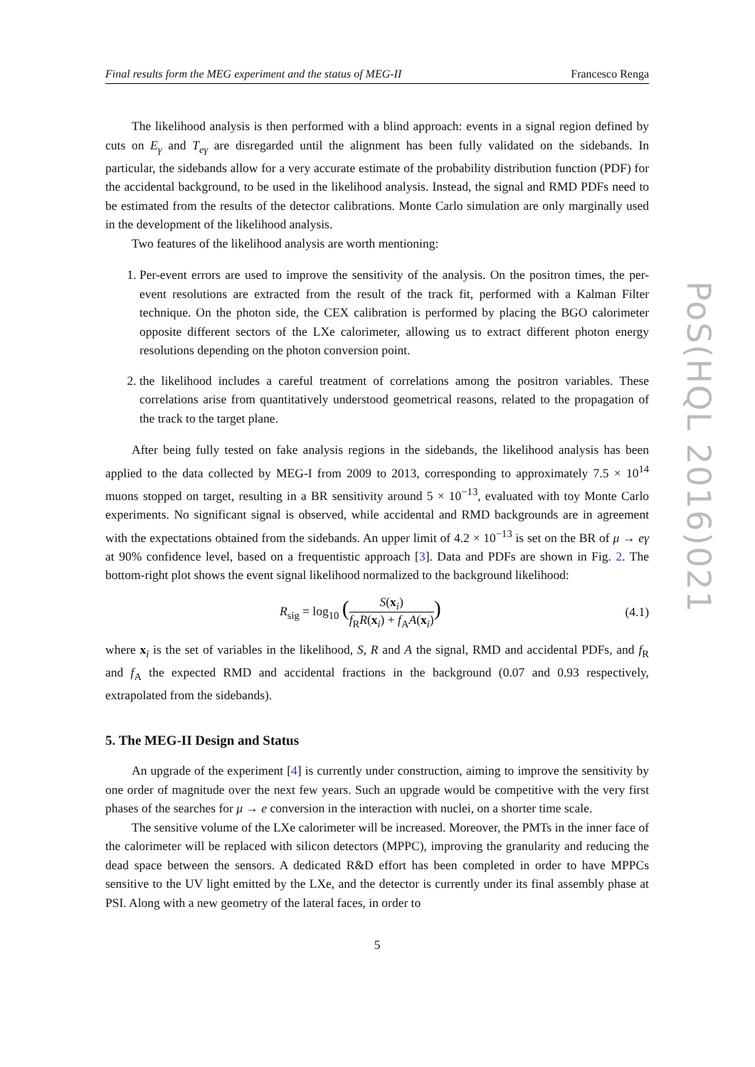Final results form the MEG experiment and the status of MEG-II Francesco Renga
The likelihood analysis is then performed with a blind approach: events in a signal region defined by cuts on E<sub>γ</sub> and T<sub>eγ</sub> are disregarded until the alignment has been fully validated on the sidebands. In particular, the sidebands allow for a very accurate estimate of the probability distribution function (PDF) for the accidental background, to be used in the likelihood analysis. Instead, the signal and RMD PDFs need to be estimated from the results of the detector calibrations. Monte Carlo simulation are only marginally used in the development of the likelihood analysis.
Two features of the likelihood analysis are worth mentioning:
1. Per-event errors are used to improve the sensitivity of the analysis. On the positron times, the per-event resolutions are extracted from the result of the track fit, performed with a Kalman Filter technique. On the photon side, the CEX calibration is performed by placing the BGO calorimeter opposite different sectors of the LXe calorimeter, allowing us to extract different photon energy resolutions depending on the photon conversion point.
2. the likelihood includes a careful treatment of correlations among the positron variables. These correlations arise from quantitatively understood geometrical reasons, related to the propagation of the track to the target plane.
After being fully tested on fake analysis regions in the sidebands, the likelihood analysis has been applied to the data collected by MEG-I from 2009 to 2013, corresponding to approximately 7.5 × 10<sup>14</sup> muons stopped on target, resulting in a BR sensitivity around 5 × 10<sup>−13</sup>, evaluated with toy Monte Carlo experiments. No significant signal is observed, while accidental and RMD backgrounds are in agreement with the expectations obtained from the sidebands. An upper limit of 4.2 × 10<sup>−13</sup> is set on the BR of μ → eγ at 90% confidence level, based on a frequentistic approach [3]. Data and PDFs are shown in Fig. 2. The bottom-right plot shows the event signal likelihood normalized to the background likelihood:
R<sub>sig</sub> = log<sub>10</sub> (S(x<sub>i</sub>) f<sub>R</sub>R(x<sub>i</sub>) + f<sub>A</sub>A(x<sub>i</sub>)) (4.1)
where x<sub>i</sub> is the set of variables in the likelihood, S, R and A the signal, RMD and accidental PDFs, and f<sub>R</sub> and f<sub>A</sub> the expected RMD and accidental fractions in the background (0.07 and 0.93 respectively, extrapolated from the sidebands).
5. The MEG-II Design and Status
An upgrade of the experiment [4] is currently under construction, aiming to improve the sensitivity by one order of magnitude over the next few years. Such an upgrade would be competitive with the very first phases of the searches for μ → e conversion in the interaction with nuclei, on a shorter time scale.
The sensitive volume of the LXe calorimeter will be increased. Moreover, the PMTs in the inner face of the calorimeter will be replaced with silicon detectors (MPPC), improving the granularity and reducing the dead space between the sensors. A dedicated R&D effort has been completed in order to have MPPCs sensitive to the UV light emitted by the LXe, and the detector is currently under its final assembly phase at PSI. Along with a new geometry of the lateral faces, in order to
5
PoS(HQL 2016)021